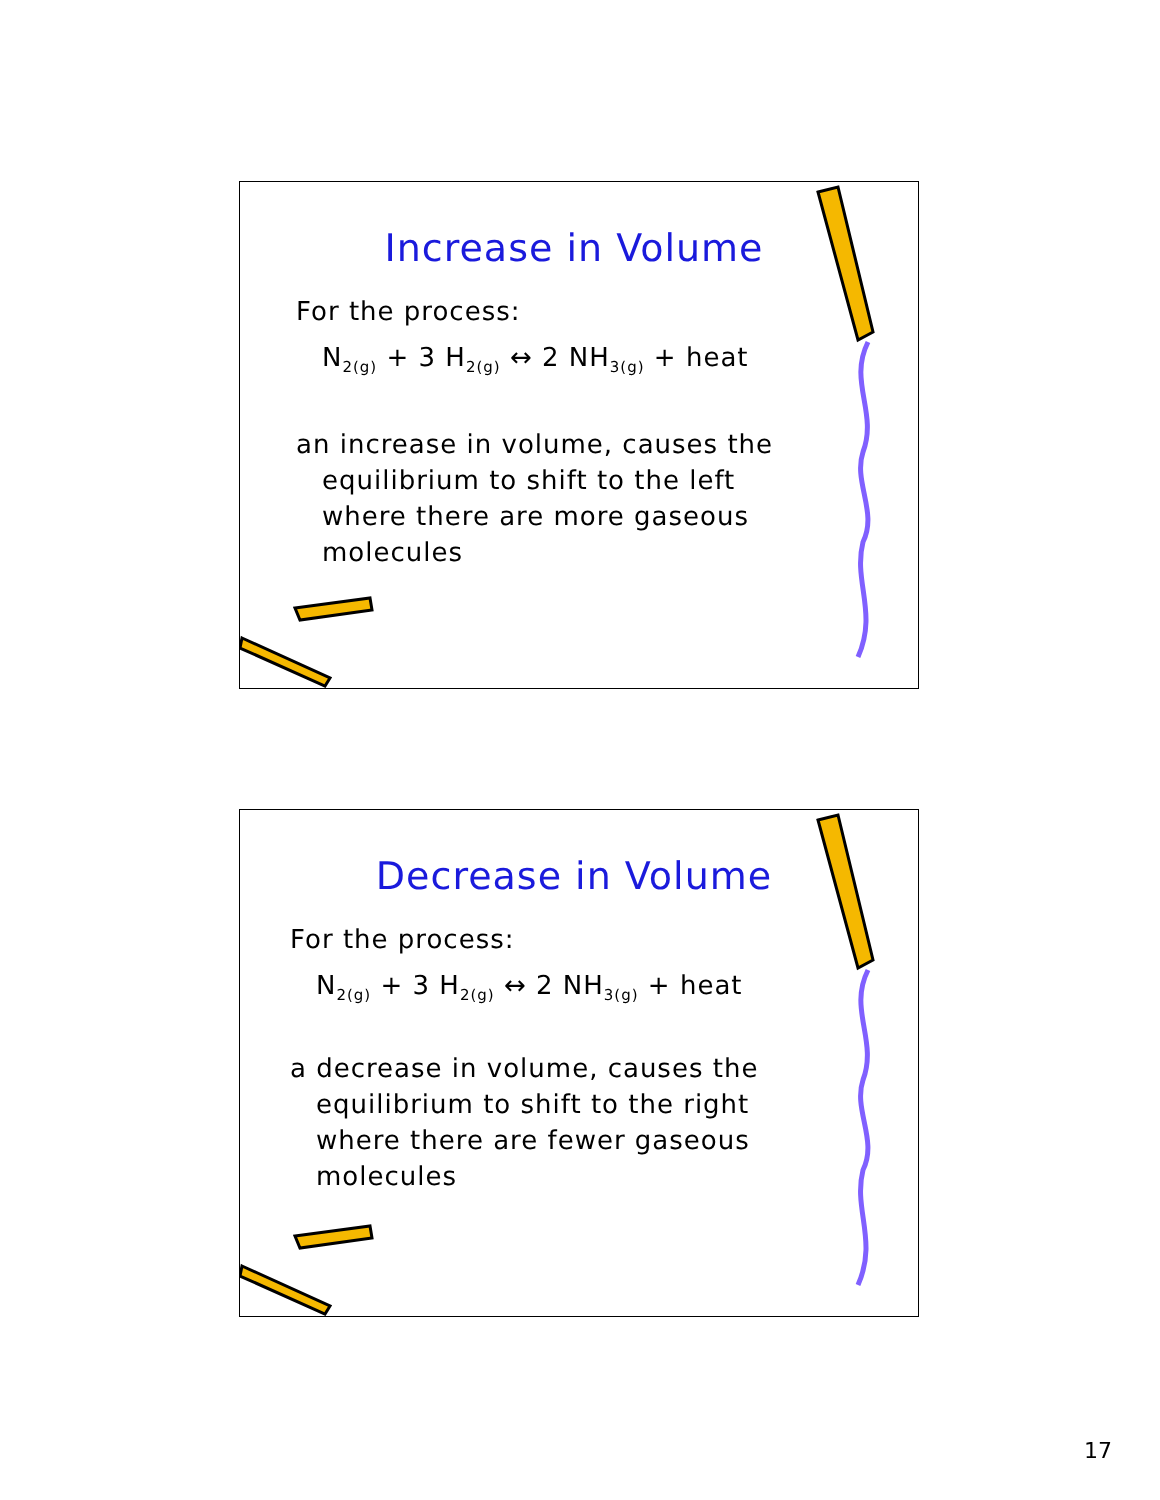Increase in Volume
For the process:
N<sub>2(g)</sub> + 3 H<sub>2(g)</sub> ↔ 2 NH<sub>3(g)</sub> + heat
an increase in volume, causes the equilibrium to shift to the left where there are more gaseous molecules
Decrease in Volume
For the process:
N<sub>2(g)</sub> + 3 H<sub>2(g)</sub> ↔ 2 NH<sub>3(g)</sub> + heat
a decrease in volume, causes the equilibrium to shift to the right where there are fewer gaseous molecules
17